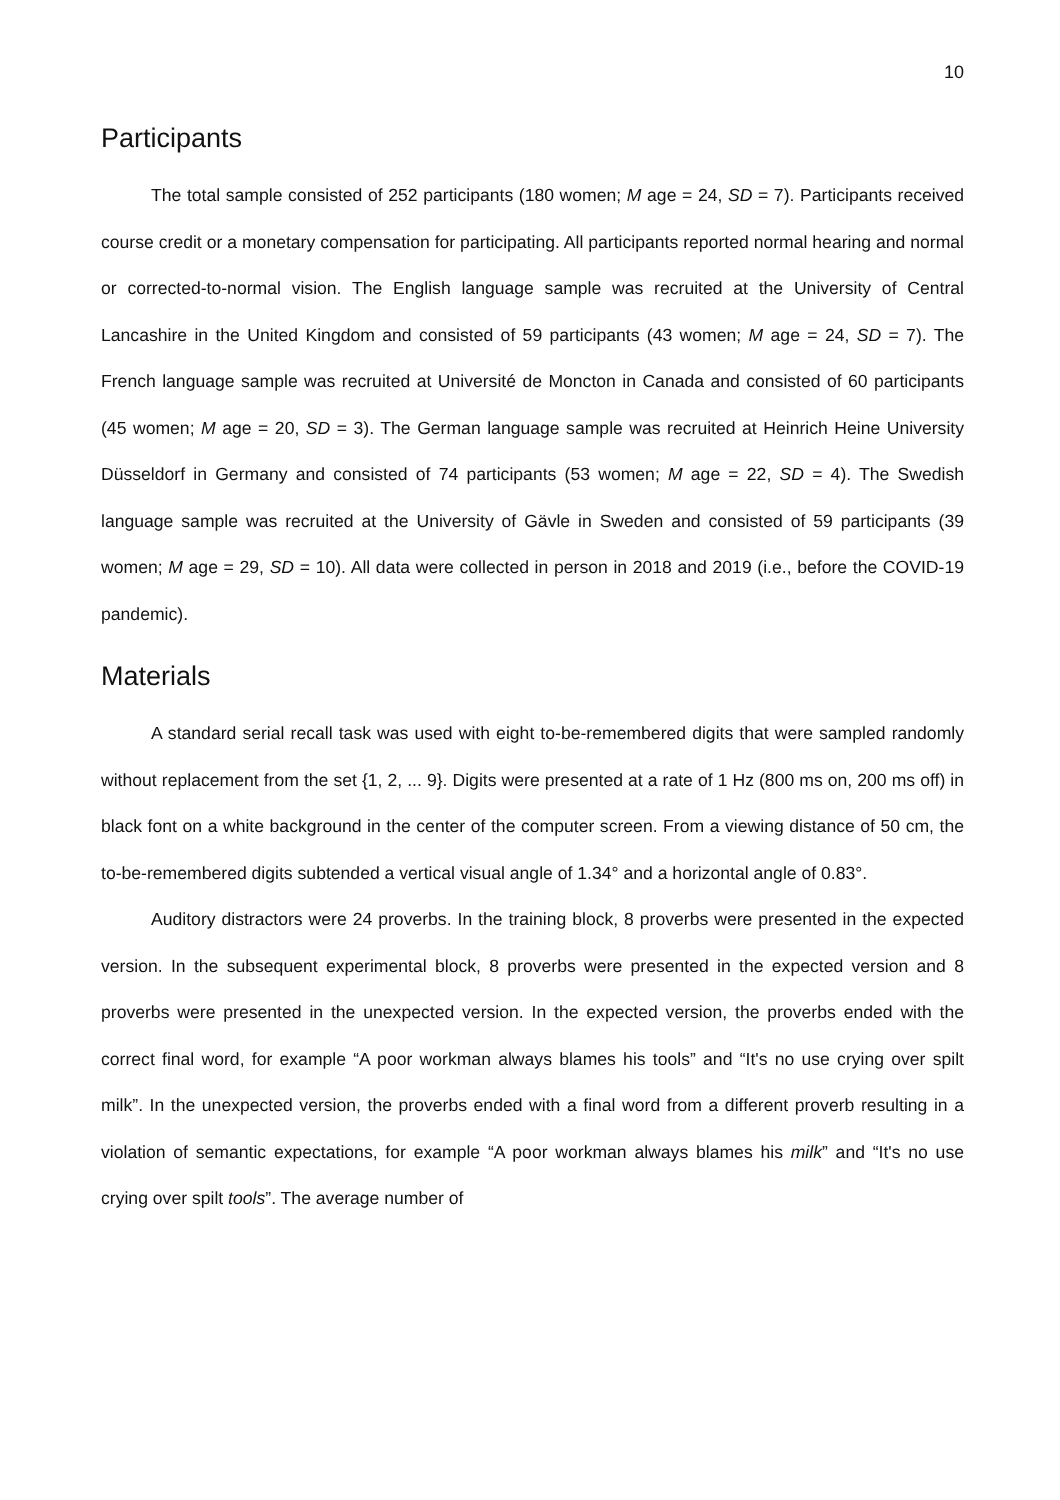10
Participants
The total sample consisted of 252 participants (180 women; M age = 24, SD = 7). Partici­pants received course credit or a monetary compensation for participating. All participants reported normal hearing and normal or corrected-to-normal vision. The English language sample was re­cruited at the University of Central Lancashire in the United Kingdom and consisted of 59 partici­pants (43 women; M age = 24, SD = 7). The French language sample was recruited at Université de Moncton in Canada and consisted of 60 participants (45 women; M age = 20, SD = 3). The German language sample was recruited at Heinrich Heine University Düsseldorf in Germany and consisted of 74 participants (53 women; M age = 22, SD = 4). The Swedish language sample was recruited at the University of Gävle in Sweden and consisted of 59 participants (39 women; M age = 29, SD = 10). All data were collected in person in 2018 and 2019 (i.e., before the COVID-19 pandemic).
Materials
A standard serial recall task was used with eight to-be-remembered digits that were sampled randomly without replacement from the set {1, 2, ... 9}. Digits were presented at a rate of 1 Hz (800 ms on, 200 ms off) in black font on a white background in the center of the computer screen. From a viewing distance of 50 cm, the to-be-remembered digits subtended a vertical visual angle of 1.34° and a horizontal angle of 0.83°.
Auditory distractors were 24 proverbs. In the training block, 8 proverbs were presented in the expected version. In the subsequent experimental block, 8 proverbs were presented in the expect­ed version and 8 proverbs were presented in the unexpected version. In the expected version, the proverbs ended with the correct final word, for example “A poor workman always blames his tools” and “It's no use crying over spilt milk”. In the unexpected version, the proverbs ended with a final word from a different proverb resulting in a violation of semantic expectations, for example “A poor workman always blames his milk” and “It's no use crying over spilt tools”. The average number of